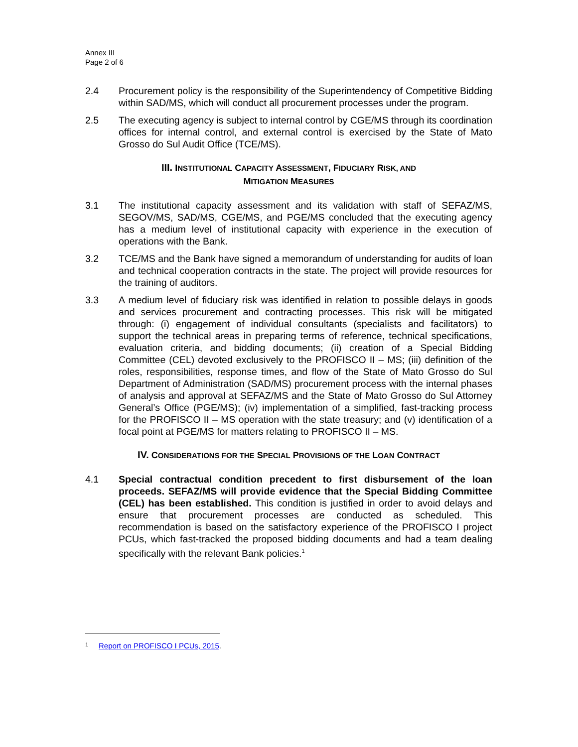Annex III
Page 2 of 6
2.4 Procurement policy is the responsibility of the Superintendency of Competitive Bidding within SAD/MS, which will conduct all procurement processes under the program.
2.5 The executing agency is subject to internal control by CGE/MS through its coordination offices for internal control, and external control is exercised by the State of Mato Grosso do Sul Audit Office (TCE/MS).
III. INSTITUTIONAL CAPACITY ASSESSMENT, FIDUCIARY RISK, AND
MITIGATION MEASURES
3.1 The institutional capacity assessment and its validation with staff of SEFAZ/MS, SEGOV/MS, SAD/MS, CGE/MS, and PGE/MS concluded that the executing agency has a medium level of institutional capacity with experience in the execution of operations with the Bank.
3.2 TCE/MS and the Bank have signed a memorandum of understanding for audits of loan and technical cooperation contracts in the state. The project will provide resources for the training of auditors.
3.3 A medium level of fiduciary risk was identified in relation to possible delays in goods and services procurement and contracting processes. This risk will be mitigated through: (i) engagement of individual consultants (specialists and facilitators) to support the technical areas in preparing terms of reference, technical specifications, evaluation criteria, and bidding documents; (ii) creation of a Special Bidding Committee (CEL) devoted exclusively to the PROFISCO II – MS; (iii) definition of the roles, responsibilities, response times, and flow of the State of Mato Grosso do Sul Department of Administration (SAD/MS) procurement process with the internal phases of analysis and approval at SEFAZ/MS and the State of Mato Grosso do Sul Attorney General’s Office (PGE/MS); (iv) implementation of a simplified, fast-tracking process for the PROFISCO II – MS operation with the state treasury; and (v) identification of a focal point at PGE/MS for matters relating to PROFISCO II – MS.
IV. CONSIDERATIONS FOR THE SPECIAL PROVISIONS OF THE LOAN CONTRACT
4.1 Special contractual condition precedent to first disbursement of the loan proceeds. SEFAZ/MS will provide evidence that the Special Bidding Committee (CEL) has been established. This condition is justified in order to avoid delays and ensure that procurement processes are conducted as scheduled. This recommendation is based on the satisfactory experience of the PROFISCO I project PCUs, which fast-tracked the proposed bidding documents and had a team dealing specifically with the relevant Bank policies.<sup>1</sup>
<sup>1</sup>
Report on PROFISCO I PCUs, 2015.